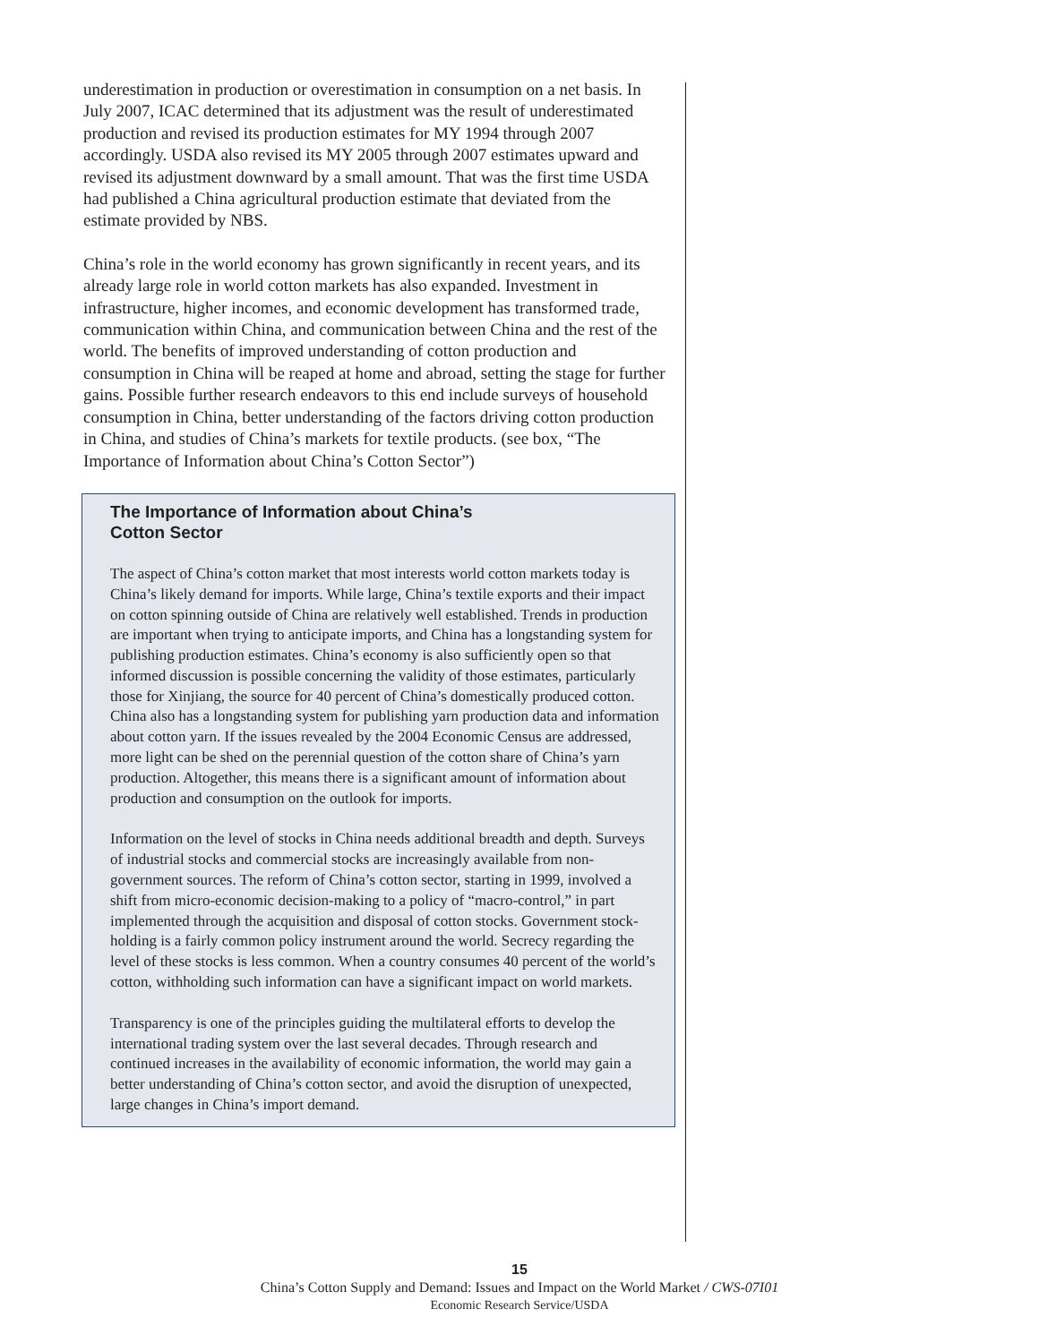underestimation in production or overestimation in consumption on a net basis. In July 2007, ICAC determined that its adjustment was the result of underestimated production and revised its production estimates for MY 1994 through 2007 accordingly. USDA also revised its MY 2005 through 2007 estimates upward and revised its adjustment downward by a small amount. That was the first time USDA had published a China agricultural production estimate that deviated from the estimate provided by NBS.
China’s role in the world economy has grown significantly in recent years, and its already large role in world cotton markets has also expanded. Investment in infrastructure, higher incomes, and economic development has transformed trade, communication within China, and communication between China and the rest of the world. The benefits of improved understanding of cotton production and consumption in China will be reaped at home and abroad, setting the stage for further gains. Possible further research endeavors to this end include surveys of household consumption in China, better understanding of the factors driving cotton production in China, and studies of China’s markets for textile products. (see box, “The Importance of Information about China’s Cotton Sector”)
The Importance of Information about China’s
Cotton Sector
The aspect of China’s cotton market that most interests world cotton markets today is China’s likely demand for imports. While large, China’s textile exports and their impact on cotton spinning outside of China are relatively well established. Trends in production are important when trying to anticipate imports, and China has a longstanding system for publishing production estimates. China’s economy is also sufficiently open so that informed discussion is possible concerning the validity of those estimates, particularly those for Xinjiang, the source for 40 percent of China’s domestically produced cotton. China also has a longstanding system for publishing yarn production data and information about cotton yarn. If the issues revealed by the 2004 Economic Census are addressed, more light can be shed on the perennial question of the cotton share of China’s yarn production. Altogether, this means there is a significant amount of information about production and consumption on the outlook for imports.
Information on the level of stocks in China needs additional breadth and depth. Surveys of industrial stocks and commercial stocks are increasingly available from non-government sources. The reform of China’s cotton sector, starting in 1999, involved a shift from micro-economic decision-making to a policy of “macro-control,” in part implemented through the acquisition and disposal of cotton stocks. Government stock-holding is a fairly common policy instrument around the world. Secrecy regarding the level of these stocks is less common. When a country consumes 40 percent of the world’s cotton, withholding such information can have a significant impact on world markets.
Transparency is one of the principles guiding the multilateral efforts to develop the international trading system over the last several decades. Through research and continued increases in the availability of economic information, the world may gain a better understanding of China’s cotton sector, and avoid the disruption of unexpected, large changes in China’s import demand.
15
China’s Cotton Supply and Demand: Issues and Impact on the World Market / CWS-07I01
Economic Research Service/USDA